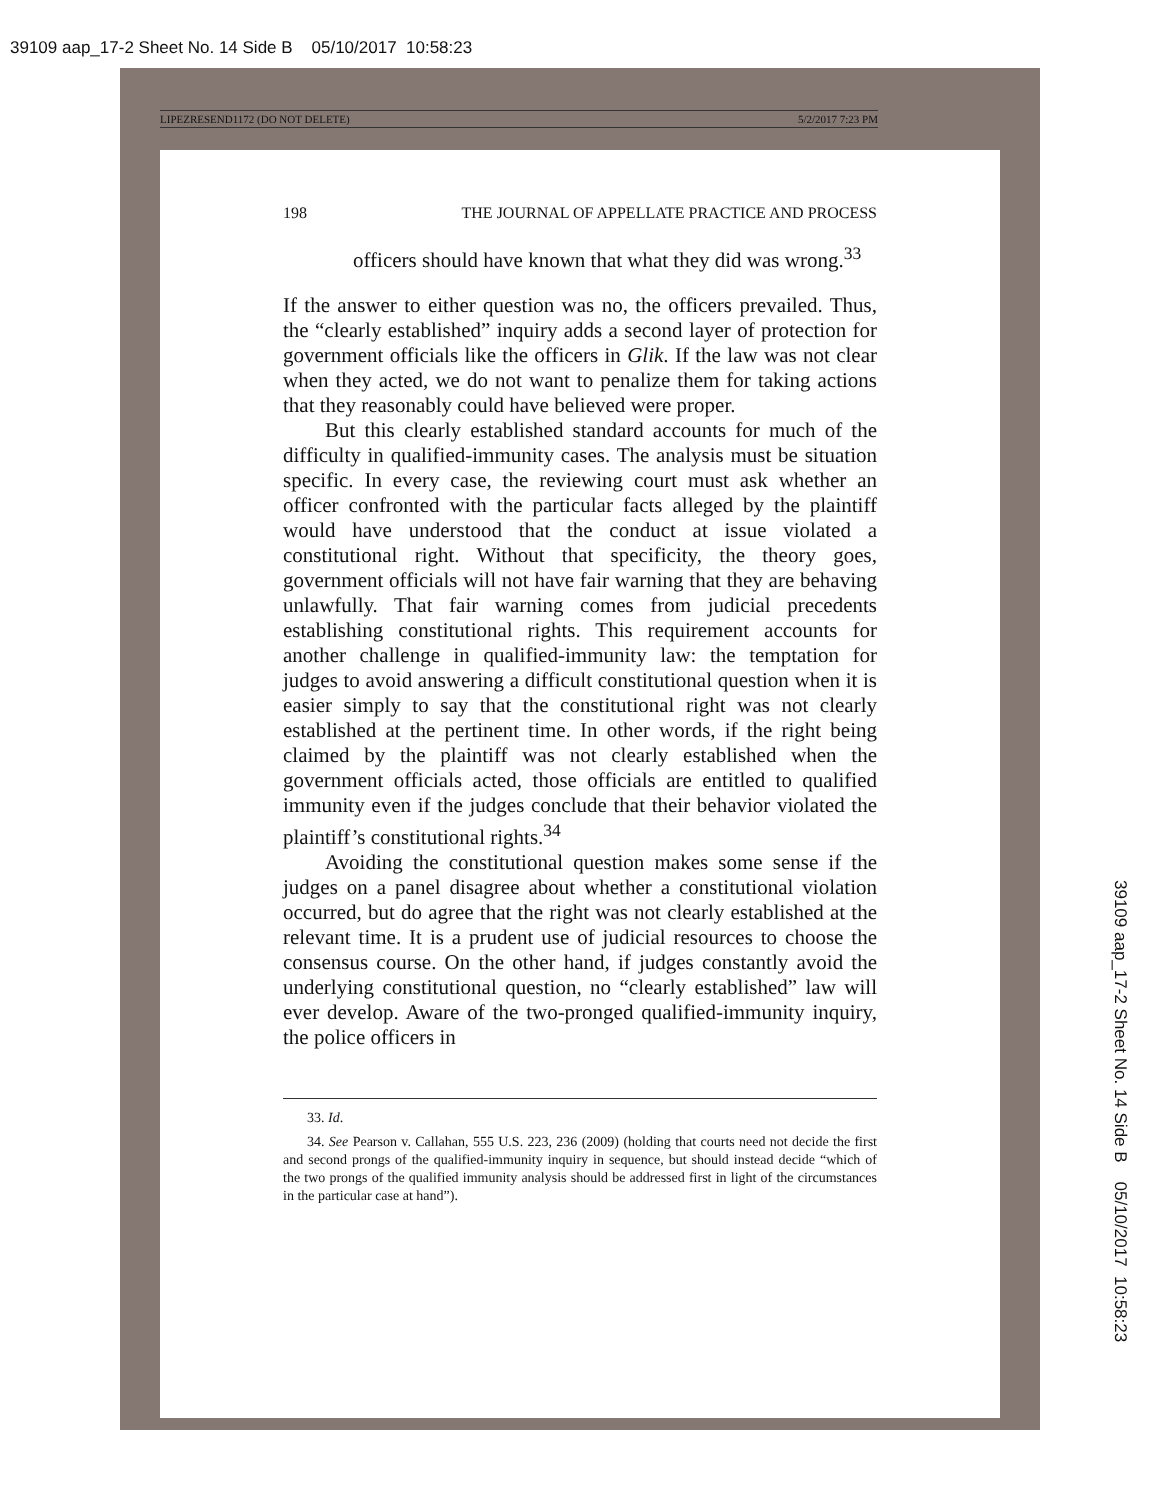39109 aap_17-2 Sheet No. 14 Side B 05/10/2017 10:58:23
LIPEZRESEND1172 (DO NOT DELETE) 5/2/2017 7:23 PM
198 THE JOURNAL OF APPELLATE PRACTICE AND PROCESS
officers should have known that what they did was wrong.<sup>33</sup>
If the answer to either question was no, the officers prevailed. Thus, the “clearly established” inquiry adds a second layer of protection for government officials like the officers in Glik. If the law was not clear when they acted, we do not want to penalize them for taking actions that they reasonably could have believed were proper.
But this clearly established standard accounts for much of the difficulty in qualified-immunity cases. The analysis must be situation specific. In every case, the reviewing court must ask whether an officer confronted with the particular facts alleged by the plaintiff would have understood that the conduct at issue violated a constitutional right. Without that specificity, the theory goes, government officials will not have fair warning that they are behaving unlawfully. That fair warning comes from judicial precedents establishing constitutional rights. This requirement accounts for another challenge in qualified-immunity law: the temptation for judges to avoid answering a difficult constitutional question when it is easier simply to say that the constitutional right was not clearly established at the pertinent time. In other words, if the right being claimed by the plaintiff was not clearly established when the government officials acted, those officials are entitled to qualified immunity even if the judges conclude that their behavior violated the plaintiff’s constitutional rights.<sup>34</sup>
Avoiding the constitutional question makes some sense if the judges on a panel disagree about whether a constitutional violation occurred, but do agree that the right was not clearly established at the relevant time. It is a prudent use of judicial resources to choose the consensus course. On the other hand, if judges constantly avoid the underlying constitutional question, no “clearly established” law will ever develop. Aware of the two-pronged qualified-immunity inquiry, the police officers in
33. Id.
34. See Pearson v. Callahan, 555 U.S. 223, 236 (2009) (holding that courts need not decide the first and second prongs of the qualified-immunity inquiry in sequence, but should instead decide “which of the two prongs of the qualified immunity analysis should be addressed first in light of the circumstances in the particular case at hand”).
39109 aap_17-2 Sheet No. 14 Side B 05/10/2017 10:58:23